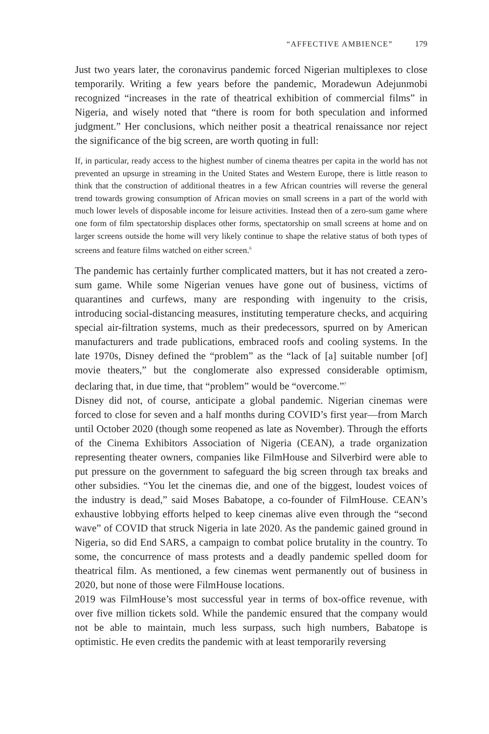“AFFECTIVE AMBIENCE” 179
Just two years later, the coronavirus pandemic forced Nigerian multiplexes to close temporarily. Writing a few years before the pandemic, Moradewun Adejunmobi recognized “increases in the rate of theatrical exhibition of commercial films” in Nigeria, and wisely noted that “there is room for both speculation and informed judgment.” Her conclusions, which neither posit a theatrical renaissance nor reject the significance of the big screen, are worth quoting in full:
If, in particular, ready access to the highest number of cinema theatres per capita in the world has not prevented an upsurge in streaming in the United States and Western Europe, there is little reason to think that the construction of additional theatres in a few African countries will reverse the general trend towards growing consumption of African movies on small screens in a part of the world with much lower levels of disposable income for leisure activities. Instead then of a zero-sum game where one form of film spectatorship displaces other forms, spectatorship on small screens at home and on larger screens outside the home will very likely continue to shape the relative status of both types of screens and feature films watched on either screen.<sup>6</sup>
The pandemic has certainly further complicated matters, but it has not created a zero-sum game. While some Nigerian venues have gone out of business, victims of quarantines and curfews, many are responding with ingenuity to the crisis, introducing social-distancing measures, instituting temperature checks, and acquiring special air-filtration systems, much as their predecessors, spurred on by American manufacturers and trade publications, embraced roofs and cooling systems. In the late 1970s, Disney defined the “problem” as the “lack of [a] suitable number [of] movie theaters,” but the conglomerate also expressed considerable optimism, declaring that, in due time, that “problem” would be “overcome.”<sup>7</sup>
Disney did not, of course, anticipate a global pandemic. Nigerian cinemas were forced to close for seven and a half months during COVID’s first year—from March until October 2020 (though some reopened as late as November). Through the efforts of the Cinema Exhibitors Association of Nigeria (CEAN), a trade organization representing theater owners, companies like FilmHouse and Silverbird were able to put pressure on the government to safeguard the big screen through tax breaks and other subsidies. “You let the cinemas die, and one of the biggest, loudest voices of the industry is dead,” said Moses Babatope, a co-founder of FilmHouse. CEAN’s exhaustive lobbying efforts helped to keep cinemas alive even through the “second wave” of COVID that struck Nigeria in late 2020. As the pandemic gained ground in Nigeria, so did End SARS, a campaign to combat police brutality in the country. To some, the concurrence of mass protests and a deadly pandemic spelled doom for theatrical film. As mentioned, a few cinemas went permanently out of business in 2020, but none of those were FilmHouse locations.
2019 was FilmHouse’s most successful year in terms of box-office revenue, with over five million tickets sold. While the pandemic ensured that the company would not be able to maintain, much less surpass, such high numbers, Babatope is optimistic. He even credits the pandemic with at least temporarily reversing